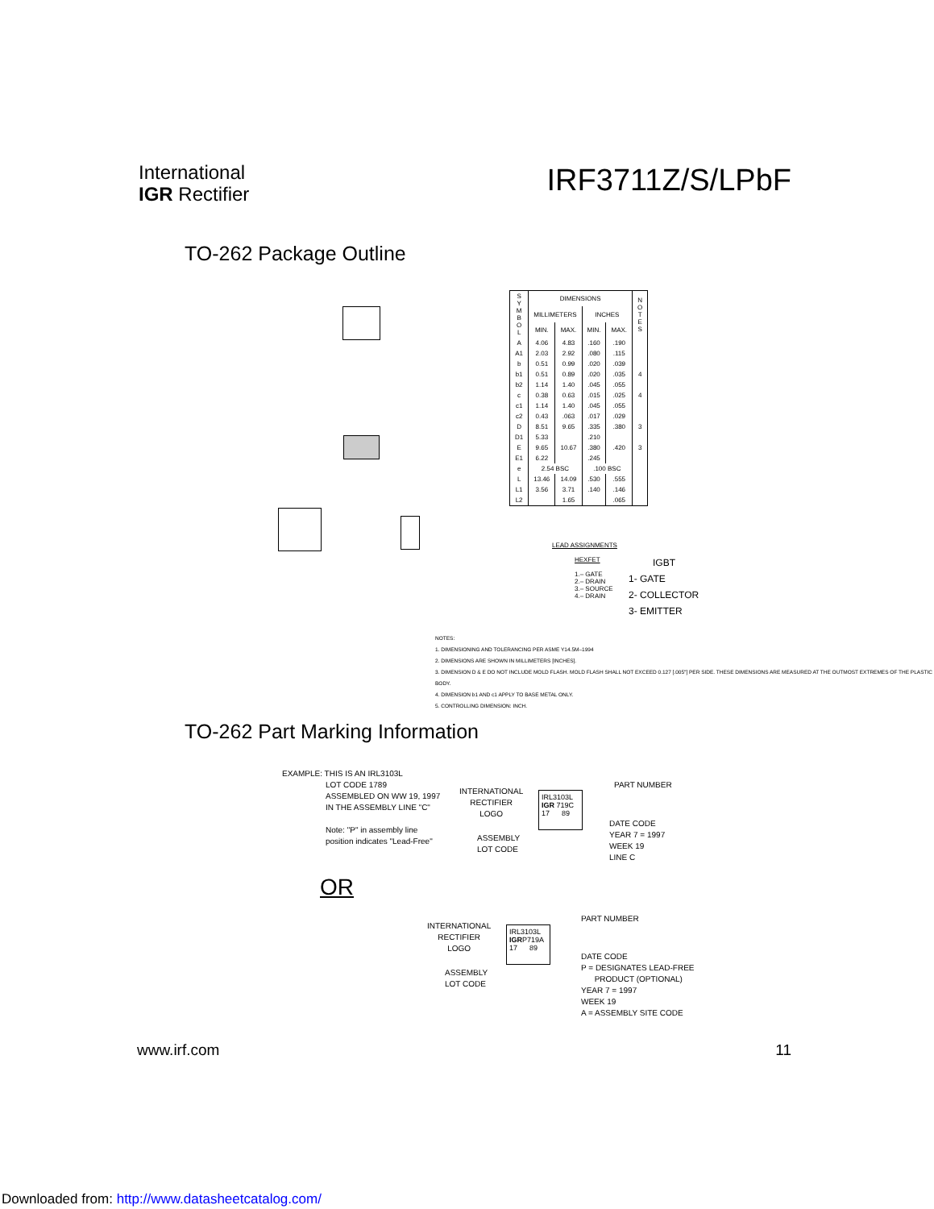International
IGR Rectifier
IRF3711Z/S/LPbF
TO-262 Package Outline
| S Y M B O L | DIMENSIONS | | | | N O T E S |
| --- | --- | --- | --- | --- | --- |
| | MILLIMETERS | | INCHES | | |
| | MIN. | MAX. | MIN. | MAX. | |
| A | 4.06 | 4.83 | .160 | .190 | |
| A1 | 2.03 | 2.92 | .080 | .115 | |
| b | 0.51 | 0.99 | .020 | .039 | |
| b1 | 0.51 | 0.89 | .020 | .035 | 4 |
| b2 | 1.14 | 1.40 | .045 | .055 | |
| c | 0.38 | 0.63 | .015 | .025 | 4 |
| c1 | 1.14 | 1.40 | .045 | .055 | |
| c2 | 0.43 | .063 | .017 | .029 | |
| D | 8.51 | 9.65 | .335 | .380 | 3 |
| D1 | 5.33 | | .210 | | |
| E | 9.65 | 10.67 | .380 | .420 | 3 |
| E1 | 6.22 | | .245 | | |
| e | 2.54 BSC | | .100 BSC | | |
| L | 13.46 | 14.09 | .530 | .555 | |
| L1 | 3.56 | 3.71 | .140 | .146 | |
| L2 | | 1.65 | | .065 | |
LEAD ASSIGNMENTS
HEXFET
1.– GATE
2.– DRAIN
3.– SOURCE
4.– DRAIN
IGBT
1- GATE
2- COLLECTOR
3- EMITTER
NOTES:
1. DIMENSIONING AND TOLERANCING PER ASME Y14.5M–1994
2. DIMENSIONS ARE SHOWN IN MILLIMETERS [INCHES].
3. DIMENSION D & E DO NOT INCLUDE MOLD FLASH. MOLD FLASH SHALL NOT EXCEED 0.127 [.005"] PER SIDE. THESE DIMENSIONS ARE MEASURED AT THE OUTMOST EXTREMES OF THE PLASTIC BODY.
4. DIMENSION b1 AND c1 APPLY TO BASE METAL ONLY.
5. CONTROLLING DIMENSION: INCH.
TO-262 Part Marking Information
EXAMPLE: THIS IS AN IRL3103L
LOT CODE 1789
ASSEMBLED ON WW 19, 1997
IN THE ASSEMBLY LINE "C"
Note: "P" in assembly line
position indicates "Lead-Free"
INTERNATIONAL
RECTIFIER
LOGO
ASSEMBLY
LOT CODE
IRL3103L
IGR 719C
17 89
PART NUMBER
DATE CODE
YEAR 7 = 1997
WEEK 19
LINE C
OR
INTERNATIONAL
RECTIFIER
LOGO
ASSEMBLY
LOT CODE
IRL3103L
IGRP719A
17 89
PART NUMBER
DATE CODE
P = DESIGNATES LEAD-FREE
PRODUCT (OPTIONAL)
YEAR 7 = 1997
WEEK 19
A = ASSEMBLY SITE CODE
www.irf.com 11
Downloaded from: http://www.datasheetcatalog.com/